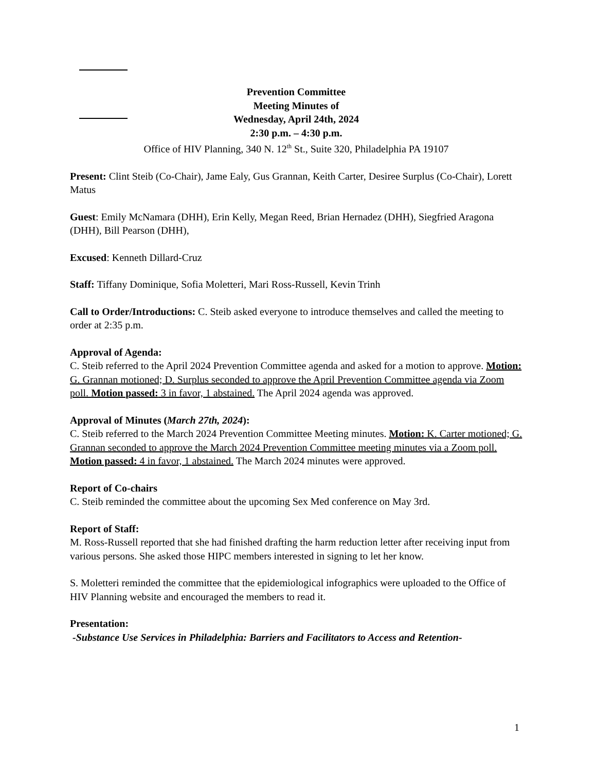Prevention Committee
Meeting Minutes of
Wednesday, April 24th, 2024
2:30 p.m. – 4:30 p.m.
Office of HIV Planning, 340 N. 12<sup>th</sup> St., Suite 320, Philadelphia PA 19107
Present: Clint Steib (Co-Chair), Jame Ealy, Gus Grannan, Keith Carter, Desiree Surplus (Co-Chair), Lorett Matus
Guest: Emily McNamara (DHH), Erin Kelly, Megan Reed, Brian Hernadez (DHH), Siegfried Aragona (DHH), Bill Pearson (DHH),
Excused: Kenneth Dillard-Cruz
Staff: Tiffany Dominique, Sofia Moletteri, Mari Ross-Russell, Kevin Trinh
Call to Order/Introductions: C. Steib asked everyone to introduce themselves and called the meeting to order at 2:35 p.m.
Approval of Agenda:
C. Steib referred to the April 2024 Prevention Committee agenda and asked for a motion to approve. Motion: G. Grannan motioned; D. Surplus seconded to approve the April Prevention Committee agenda via Zoom poll. Motion passed: 3 in favor, 1 abstained. The April 2024 agenda was approved.
Approval of Minutes (March 27th, 2024):
C. Steib referred to the March 2024 Prevention Committee Meeting minutes. Motion: K. Carter motioned; G. Grannan seconded to approve the March 2024 Prevention Committee meeting minutes via a Zoom poll. Motion passed: 4 in favor, 1 abstained. The March 2024 minutes were approved.
Report of Co-chairs
C. Steib reminded the committee about the upcoming Sex Med conference on May 3rd.
Report of Staff:
M. Ross-Russell reported that she had finished drafting the harm reduction letter after receiving input from various persons. She asked those HIPC members interested in signing to let her know.
S. Moletteri reminded the committee that the epidemiological infographics were uploaded to the Office of HIV Planning website and encouraged the members to read it.
Presentation:
-Substance Use Services in Philadelphia: Barriers and Facilitators to Access and Retention-
1